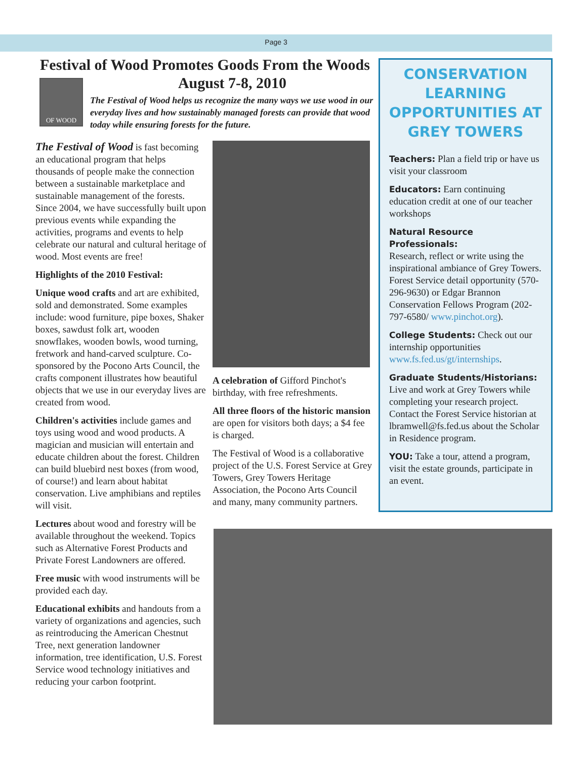Page 3
Festival of Wood Promotes Goods From the Woods
OF WOOD
August 7-8, 2010
The Festival of Wood helps us recognize the many ways we use wood in our everyday lives and how sustainably managed forests can provide that wood today while ensuring forests for the future.
The Festival of Wood is fast becoming an educational program that helps thousands of people make the connection between a sustainable marketplace and sustainable management of the forests. Since 2004, we have successfully built upon previous events while expanding the activities, programs and events to help celebrate our natural and cultural heritage of wood. Most events are free!
Highlights of the 2010 Festival:
Unique wood crafts and art are exhibited, sold and demonstrated. Some examples include: wood furniture, pipe boxes, Shaker boxes, sawdust folk art, wooden snowflakes, wooden bowls, wood turning, fretwork and hand-carved sculpture. Co-sponsored by the Pocono Arts Council, the crafts component illustrates how beautiful objects that we use in our everyday lives are created from wood.
Children's activities include games and toys using wood and wood products. A magician and musician will entertain and educate children about the forest. Children can build bluebird nest boxes (from wood, of course!) and learn about habitat conservation. Live amphibians and reptiles will visit.
Lectures about wood and forestry will be available throughout the weekend. Topics such as Alternative Forest Products and Private Forest Landowners are offered.
Free music with wood instruments will be provided each day.
Educational exhibits and handouts from a variety of organizations and agencies, such as reintroducing the American Chestnut Tree, next generation landowner information, tree identification, U.S. Forest Service wood technology initiatives and reducing your carbon footprint.
A celebration of Gifford Pinchot's birthday, with free refreshments.
All three floors of the historic mansion are open for visitors both days; a $4 fee is charged.
The Festival of Wood is a collaborative project of the U.S. Forest Service at Grey Towers, Grey Towers Heritage Association, the Pocono Arts Council and many, many community partners.
CONSERVATION LEARNING OPPORTUNITIES AT GREY TOWERS
Teachers: Plan a field trip or have us visit your classroom
Educators: Earn continuing education credit at one of our teacher workshops
Natural Resource Professionals:
Research, reflect or write using the inspirational ambiance of Grey Towers. Forest Service detail opportunity (570-296-9630) or Edgar Brannon Conservation Fellows Program (202-797-6580/ www.pinchot.org).
College Students: Check out our internship opportunities www.fs.fed.us/gt/internships.
Graduate Students/Historians:
Live and work at Grey Towers while completing your research project. Contact the Forest Service historian at lbramwell@fs.fed.us about the Scholar in Residence program.
YOU: Take a tour, attend a program, visit the estate grounds, participate in an event.